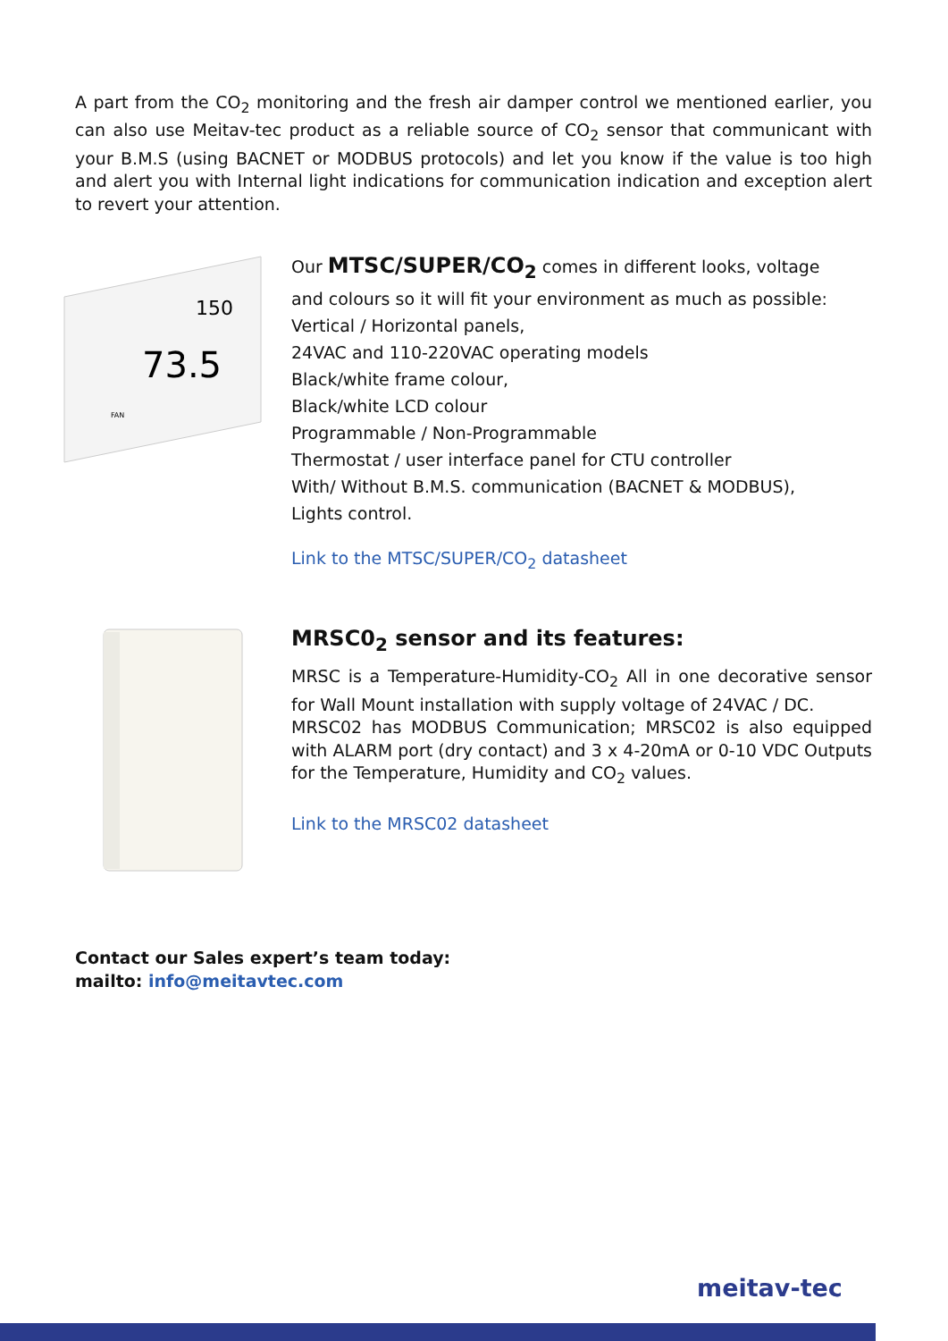A part from the CO<sub>2</sub> monitoring and the fresh air damper control we mentioned earlier, you can also use Meitav-tec product as a reliable source of CO<sub>2</sub> sensor that communicant with your B.M.S (using BACNET or MODBUS protocols) and let you know if the value is too high and alert you with Internal light indications for communication indication and exception alert to revert your attention.
150
73.5
FAN
Our MTSC/SUPER/CO<sub>2</sub> comes in different looks, voltage
and colours so it will fit your environment as much as possible:
Vertical / Horizontal panels,
24VAC and 110-220VAC operating models
Black/white frame colour,
Black/white LCD colour
Programmable / Non-Programmable
Thermostat / user interface panel for CTU controller
With/ Without B.M.S. communication (BACNET & MODBUS),
Lights control.
Link to the MTSC/SUPER/CO<sub>2</sub> datasheet
MRSC0<sub>2</sub> sensor and its features:
MRSC is a Temperature-Humidity-CO<sub>2</sub> All in one decorative sensor for Wall Mount installation with supply voltage of 24VAC / DC.
MRSC02 has MODBUS Communication; MRSC02 is also equipped with ALARM port (dry contact) and 3 x 4-20mA or 0-10 VDC Outputs for the Temperature, Humidity and CO<sub>2</sub> values.
Link to the MRSC02 datasheet
Contact our Sales expert’s team today:
mailto: info@meitavtec.com
meitav-tec